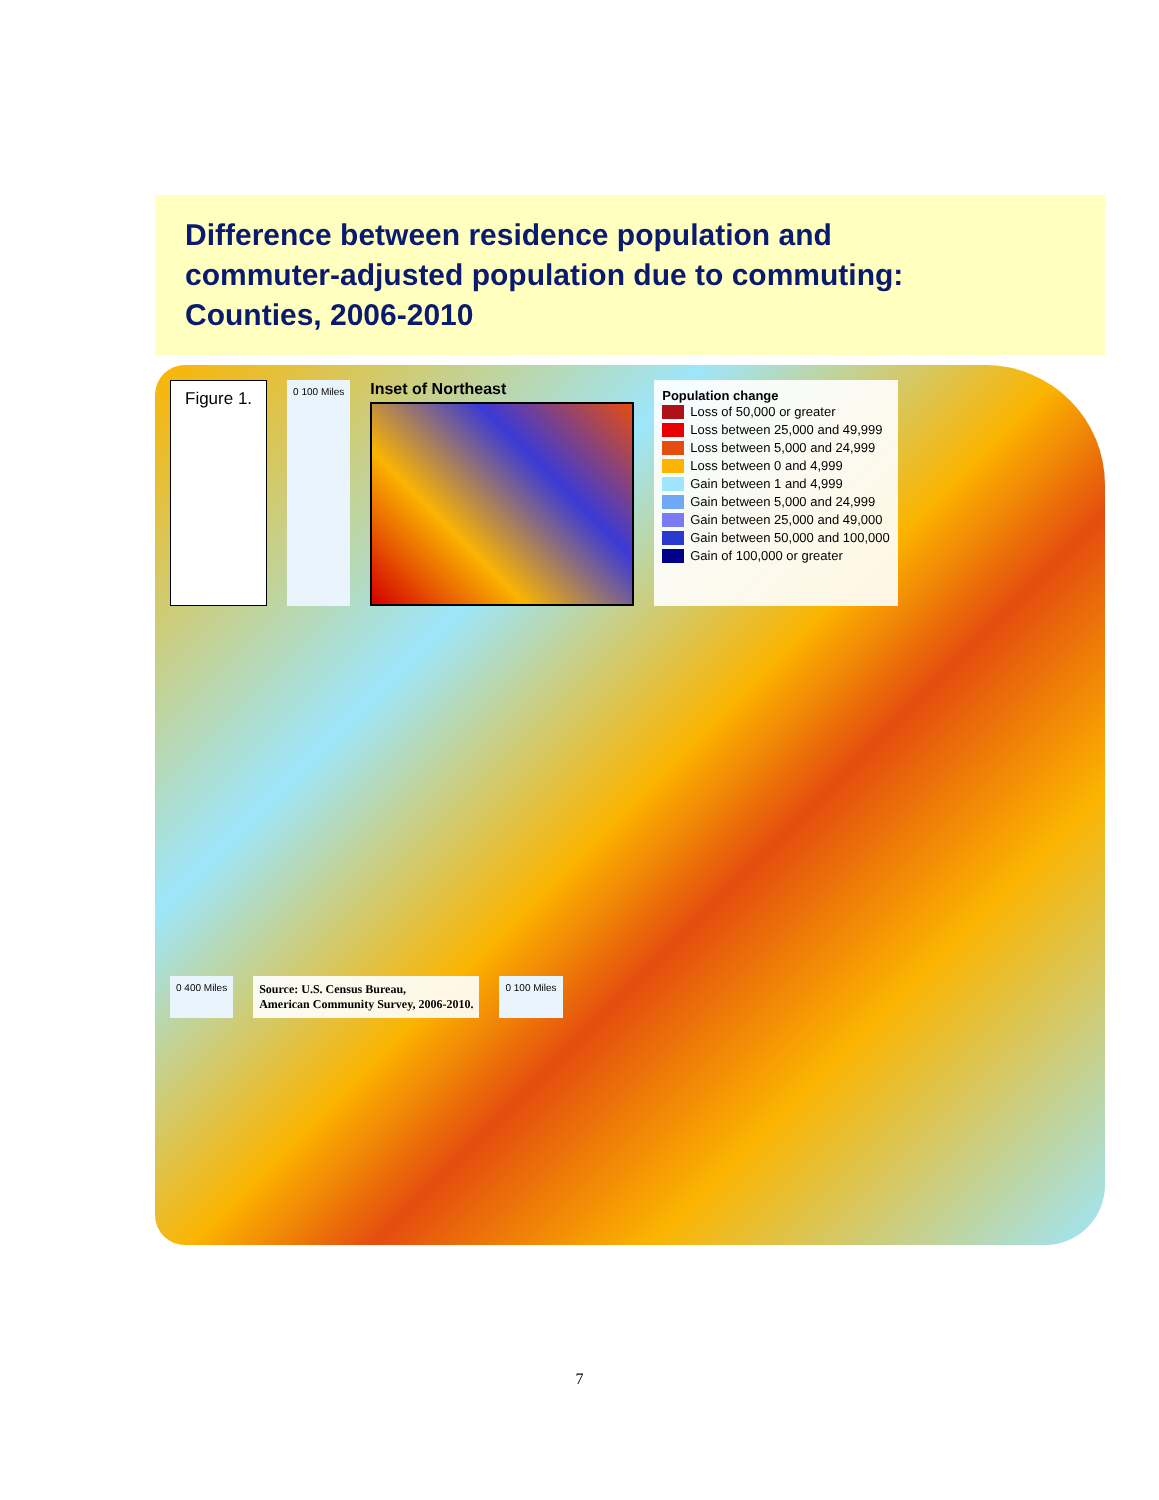Difference between residence population and
commuter-adjusted population due to commuting:
Counties, 2006-2010
Figure 1.
0 100 Miles
Inset of Northeast
Population change
Loss of 50,000 or greater
Loss between 25,000 and 49,999
Loss between 5,000 and 24,999
Loss between 0 and 4,999
Gain between 1 and 4,999
Gain between 5,000 and 24,999
Gain between 25,000 and 49,000
Gain between 50,000 and 100,000
Gain of 100,000 or greater
0 400 Miles
Source: U.S. Census Bureau,
American Community Survey, 2006-2010.
0 100 Miles
7